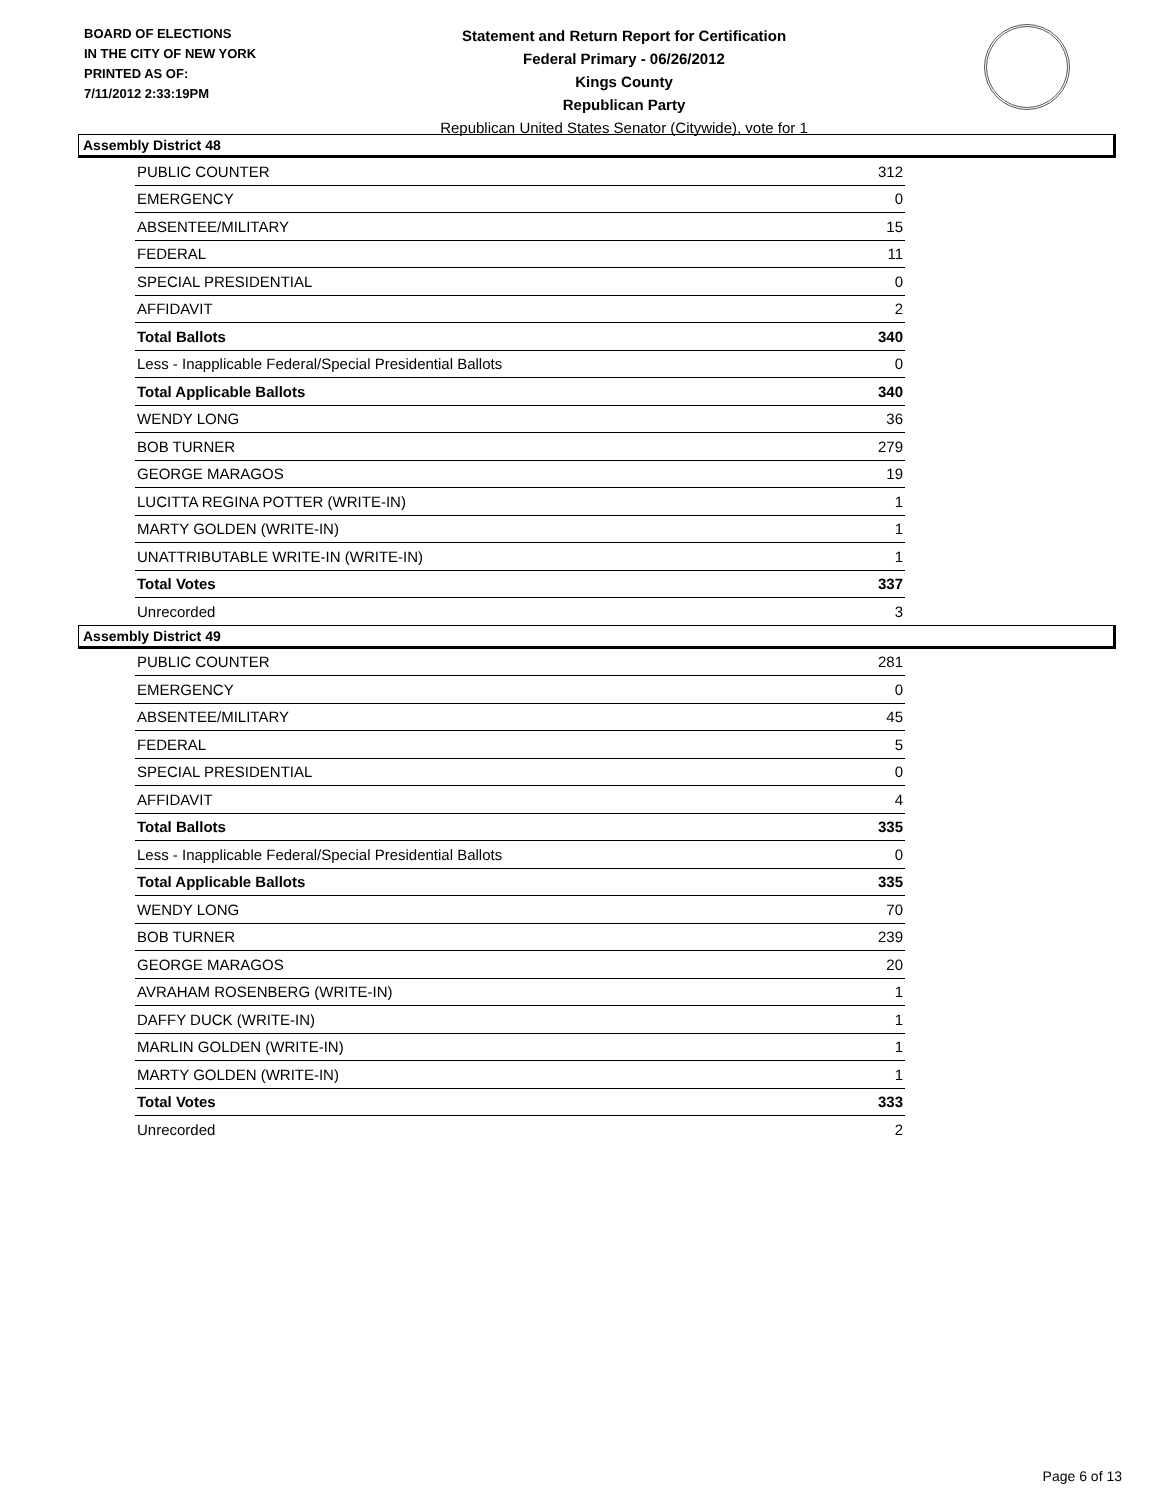BOARD OF ELECTIONS
IN THE CITY OF NEW YORK
PRINTED AS OF:
7/11/2012 2:33:19PM
Statement and Return Report for Certification
Federal Primary - 06/26/2012
Kings County
Republican Party
Republican United States Senator (Citywide), vote for 1
Assembly District 48
| PUBLIC COUNTER | 312 |
| EMERGENCY | 0 |
| ABSENTEE/MILITARY | 15 |
| FEDERAL | 11 |
| SPECIAL PRESIDENTIAL | 0 |
| AFFIDAVIT | 2 |
| Total Ballots | 340 |
| Less - Inapplicable Federal/Special Presidential Ballots | 0 |
| Total Applicable Ballots | 340 |
| WENDY LONG | 36 |
| BOB TURNER | 279 |
| GEORGE MARAGOS | 19 |
| LUCITTA REGINA POTTER (WRITE-IN) | 1 |
| MARTY GOLDEN (WRITE-IN) | 1 |
| UNATTRIBUTABLE WRITE-IN (WRITE-IN) | 1 |
| Total Votes | 337 |
| Unrecorded | 3 |
Assembly District 49
| PUBLIC COUNTER | 281 |
| EMERGENCY | 0 |
| ABSENTEE/MILITARY | 45 |
| FEDERAL | 5 |
| SPECIAL PRESIDENTIAL | 0 |
| AFFIDAVIT | 4 |
| Total Ballots | 335 |
| Less - Inapplicable Federal/Special Presidential Ballots | 0 |
| Total Applicable Ballots | 335 |
| WENDY LONG | 70 |
| BOB TURNER | 239 |
| GEORGE MARAGOS | 20 |
| AVRAHAM ROSENBERG (WRITE-IN) | 1 |
| DAFFY DUCK (WRITE-IN) | 1 |
| MARLIN GOLDEN (WRITE-IN) | 1 |
| MARTY GOLDEN (WRITE-IN) | 1 |
| Total Votes | 333 |
| Unrecorded | 2 |
Page 6 of 13